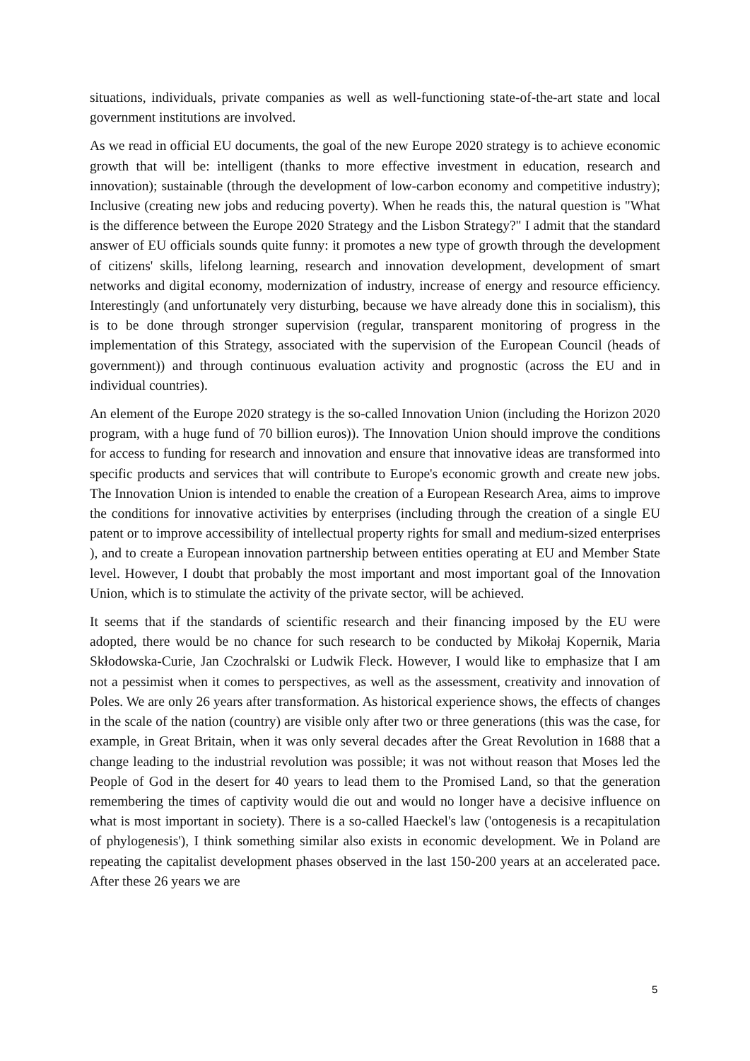situations, individuals, private companies as well as well-functioning state-of-the-art state and local government institutions are involved.
As we read in official EU documents, the goal of the new Europe 2020 strategy is to achieve economic growth that will be: intelligent (thanks to more effective investment in education, research and innovation); sustainable (through the development of low-carbon economy and competitive industry); Inclusive (creating new jobs and reducing poverty). When he reads this, the natural question is "What is the difference between the Europe 2020 Strategy and the Lisbon Strategy?" I admit that the standard answer of EU officials sounds quite funny: it promotes a new type of growth through the development of citizens' skills, lifelong learning, research and innovation development, development of smart networks and digital economy, modernization of industry, increase of energy and resource efficiency. Interestingly (and unfortunately very disturbing, because we have already done this in socialism), this is to be done through stronger supervision (regular, transparent monitoring of progress in the implementation of this Strategy, associated with the supervision of the European Council (heads of government)) and through continuous evaluation activity and prognostic (across the EU and in individual countries).
An element of the Europe 2020 strategy is the so-called Innovation Union (including the Horizon 2020 program, with a huge fund of 70 billion euros)). The Innovation Union should improve the conditions for access to funding for research and innovation and ensure that innovative ideas are transformed into specific products and services that will contribute to Europe's economic growth and create new jobs. The Innovation Union is intended to enable the creation of a European Research Area, aims to improve the conditions for innovative activities by enterprises (including through the creation of a single EU patent or to improve accessibility of intellectual property rights for small and medium-sized enterprises ), and to create a European innovation partnership between entities operating at EU and Member State level. However, I doubt that probably the most important and most important goal of the Innovation Union, which is to stimulate the activity of the private sector, will be achieved.
It seems that if the standards of scientific research and their financing imposed by the EU were adopted, there would be no chance for such research to be conducted by Mikołaj Kopernik, Maria Skłodowska-Curie, Jan Czochralski or Ludwik Fleck. However, I would like to emphasize that I am not a pessimist when it comes to perspectives, as well as the assessment, creativity and innovation of Poles. We are only 26 years after transformation. As historical experience shows, the effects of changes in the scale of the nation (country) are visible only after two or three generations (this was the case, for example, in Great Britain, when it was only several decades after the Great Revolution in 1688 that a change leading to the industrial revolution was possible; it was not without reason that Moses led the People of God in the desert for 40 years to lead them to the Promised Land, so that the generation remembering the times of captivity would die out and would no longer have a decisive influence on what is most important in society). There is a so-called Haeckel's law ('ontogenesis is a recapitulation of phylogenesis'), I think something similar also exists in economic development. We in Poland are repeating the capitalist development phases observed in the last 150-200 years at an accelerated pace. After these 26 years we are
5